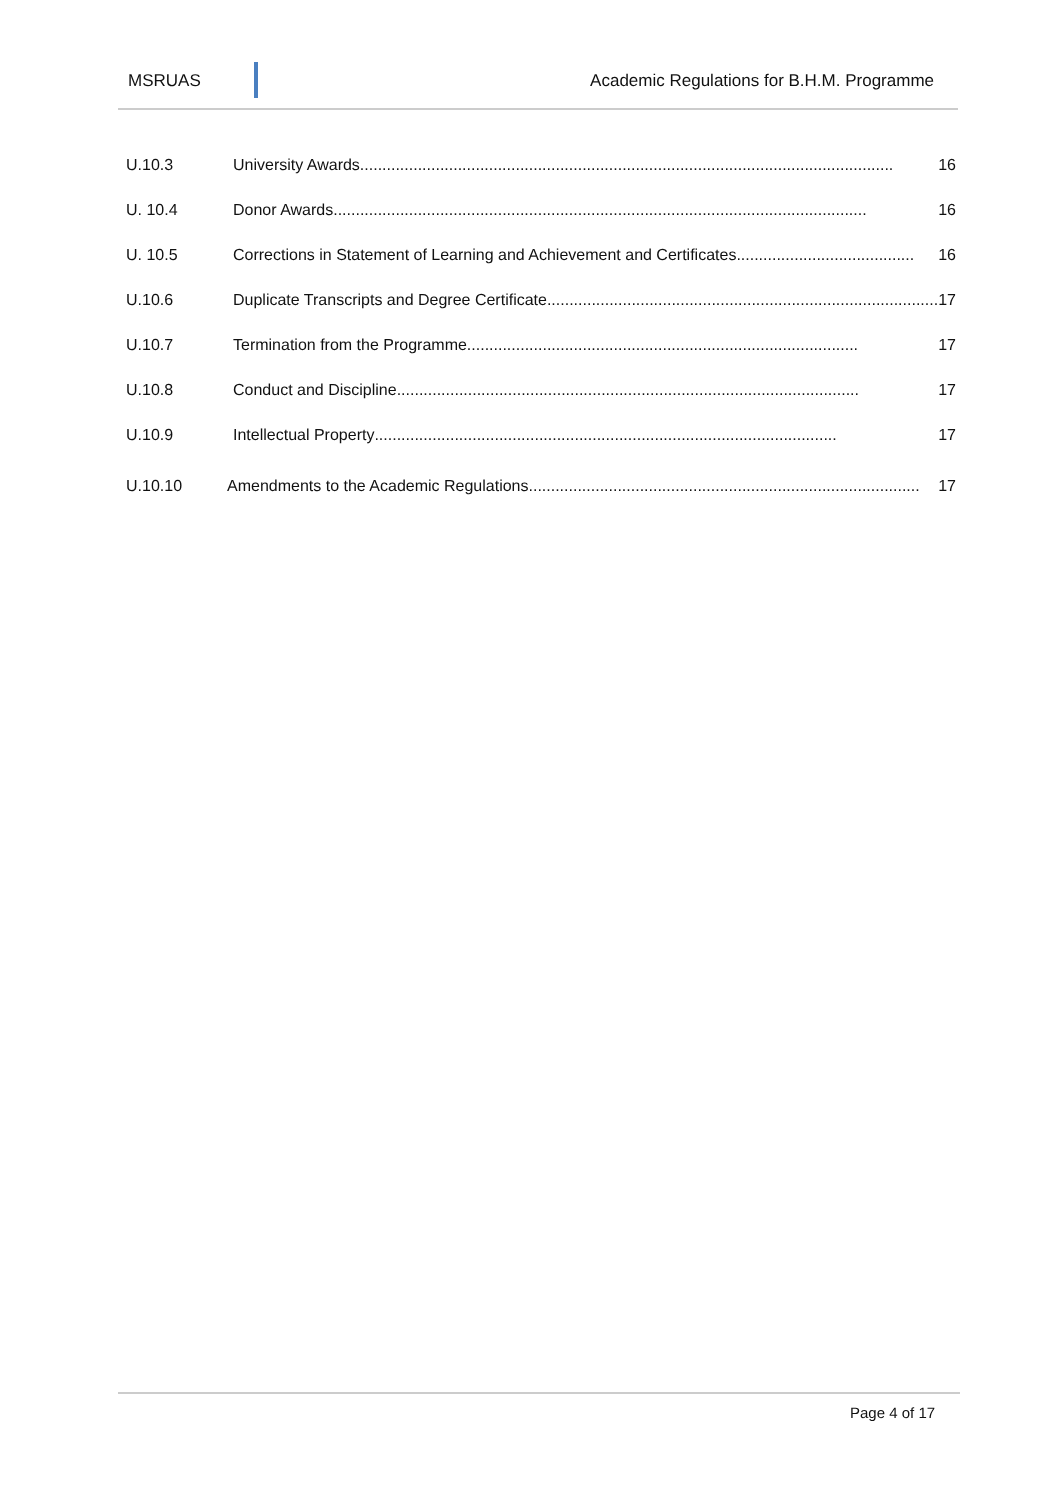MSRUAS Academic Regulations for B.H.M. Programme
U.10.3 University Awards........................................................................................................................ 16
U. 10.4 Donor Awards........................................................................................................................ 16
U. 10.5 Corrections in Statement of Learning and Achievement and Certificates........................................ 16
U.10.6 Duplicate Transcripts and Degree Certificate........................................................................................ 17
U.10.7 Termination from the Programme........................................................................................ 17
U.10.8 Conduct and Discipline........................................................................................................ 17
U.10.9 Intellectual Property........................................................................................................ 17
U.10.10 Amendments to the Academic Regulations........................................................................................ 17
Page 4 of 17